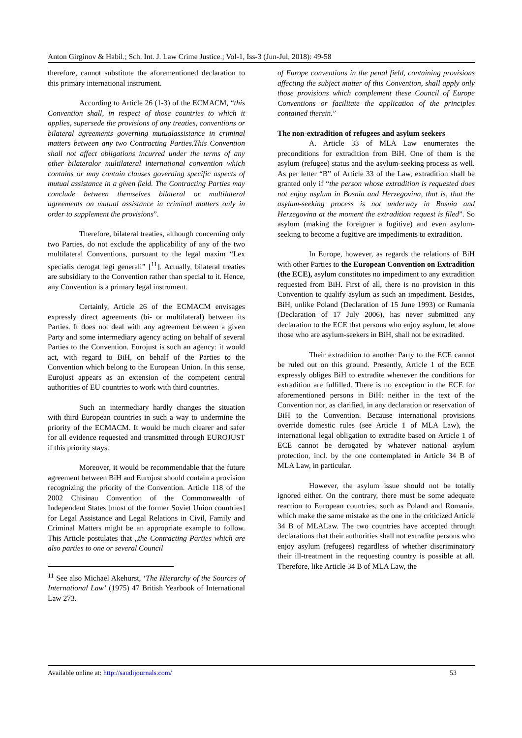Anton Girginov & Habil.; Sch. Int. J. Law Crime Justice.; Vol-1, Iss-3 (Jun-Jul, 2018): 49-58
therefore, cannot substitute the aforementioned declaration to this primary international instrument.
According to Article 26 (1-3) of the ECMACM, “this Convention shall, in respect of those countries to which it applies, supersede the provisions of any treaties, conventions or bilateral agreements governing mutualassistance in criminal matters between any two Contracting Parties.This Convention shall not affect obligations incurred under the terms of any other bilateralor multilateral international convention which contains or may contain clauses governing specific aspects of mutual assistance in a given field. The Contracting Parties may conclude between themselves bilateral or multilateral agreements on mutual assistance in criminal matters only in order to supplement the provisions”.
Therefore, bilateral treaties, although concerning only two Parties, do not exclude the applicability of any of the two multilateral Conventions, pursuant to the legal maxim “Lex specialis derogat legi generali” [<sup>11</sup>]. Actually, bilateral treaties are subsidiary to the Convention rather than special to it. Hence, any Convention is a primary legal instrument.
Certainly, Article 26 of the ECMACM envisages expressly direct agreements (bi- or multilateral) between its Parties. It does not deal with any agreement between a given Party and some intermediary agency acting on behalf of several Parties to the Convention. Eurojust is such an agency: it would act, with regard to BiH, on behalf of the Parties to the Convention which belong to the European Union. In this sense, Eurojust appears as an extension of the competent central authorities of EU countries to work with third countries.
Such an intermediary hardly changes the situation with third European countries in such a way to undermine the priority of the ECMACM. It would be much clearer and safer for all evidence requested and transmitted through EUROJUST if this priority stays.
Moreover, it would be recommendable that the future agreement between BiH and Eurojust should contain a provision recognizing the priority of the Convention. Article 118 of the 2002 Chisinau Convention of the Commonwealth of Independent States [most of the former Soviet Union countries] for Legal Assistance and Legal Relations in Civil, Family and Criminal Matters might be an appropriate example to follow. This Article postulates that „the Contracting Parties which are also parties to one or several Council
<sup>11</sup> See also Michael Akehurst, ‘The Hierarchy of the Sources of International Law’ (1975) 47 British Yearbook of International Law 273.
of Europe conventions in the penal field, containing provisions affecting the subject matter of this Convention, shall apply only those provisions which complement these Council of Europe Conventions or facilitate the application of the principles contained therein.”
The non-extradition of refugees and asylum seekers
A. Article 33 of MLA Law enumerates the preconditions for extradition from BiH. One of them is the asylum (refugee) status and the asylum-seeking process as well. As per letter “B” of Article 33 of the Law, extradition shall be granted only if “the person whose extradition is requested does not enjoy asylum in Bosnia and Herzegovina, that is, that the asylum-seeking process is not underway in Bosnia and Herzegovina at the moment the extradition request is filed”. So asylum (making the foreigner a fugitive) and even asylum-seeking to become a fugitive are impediments to extradition.
In Europe, however, as regards the relations of BiH with other Parties to the European Convention on Extradition (the ECE), asylum constitutes no impediment to any extradition requested from BiH. First of all, there is no provision in this Convention to qualify asylum as such an impediment. Besides, BiH, unlike Poland (Declaration of 15 June 1993) or Rumania (Declaration of 17 July 2006), has never submitted any declaration to the ECE that persons who enjoy asylum, let alone those who are asylum-seekers in BiH, shall not be extradited.
Their extradition to another Party to the ECE cannot be ruled out on this ground. Presently, Article 1 of the ECE expressly obliges BiH to extradite whenever the conditions for extradition are fulfilled. There is no exception in the ECE for aforementioned persons in BiH: neither in the text of the Convention nor, as clarified, in any declaration or reservation of BiH to the Convention. Because international provisions override domestic rules (see Article 1 of MLA Law), the international legal obligation to extradite based on Article 1 of ECE cannot be derogated by whatever national asylum protection, incl. by the one contemplated in Article 34 B of MLA Law, in particular.
However, the asylum issue should not be totally ignored either. On the contrary, there must be some adequate reaction to European countries, such as Poland and Romania, which make the same mistake as the one in the criticized Article 34 B of MLALaw. The two countries have accepted through declarations that their authorities shall not extradite persons who enjoy asylum (refugees) regardless of whether discriminatory their ill-treatment in the requesting country is possible at all. Therefore, like Article 34 B of MLA Law, the
Available online at: http://saudijournals.com/ 53